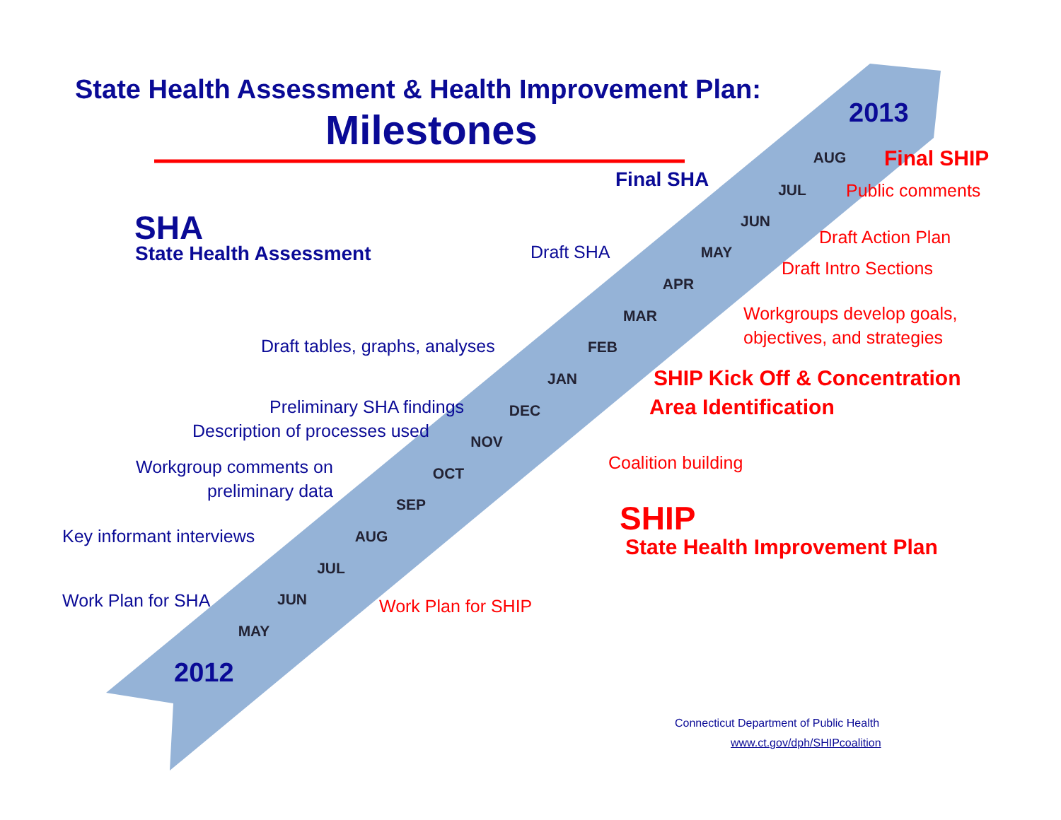State Health Assessment & Health Improvement Plan:
Milestones 2013
2012
SHA
State Health Assessment
Final SHA
Final SHIP
Public comments
Draft Action Plan
Draft Intro Sections
Workgroups develop goals,
objectives, and strategies
SHIP Kick Off & Concentration
Area Identification
Coalition building
SHIP
State Health Improvement Plan
Work Plan for SHIP
Draft SHA
Draft tables, graphs, analyses
Preliminary SHA findings
Description of processes used
Workgroup comments on
preliminary data
Key informant interviews
Work Plan for SHA
AUG
JUL
JUN
MAY
APR
MAR
FEB
JAN
DEC
NOV
OCT
SEP
AUG
JUL
JUN
MAY
Connecticut Department of Public Health
www.ct.gov/dph/SHIPcoalition